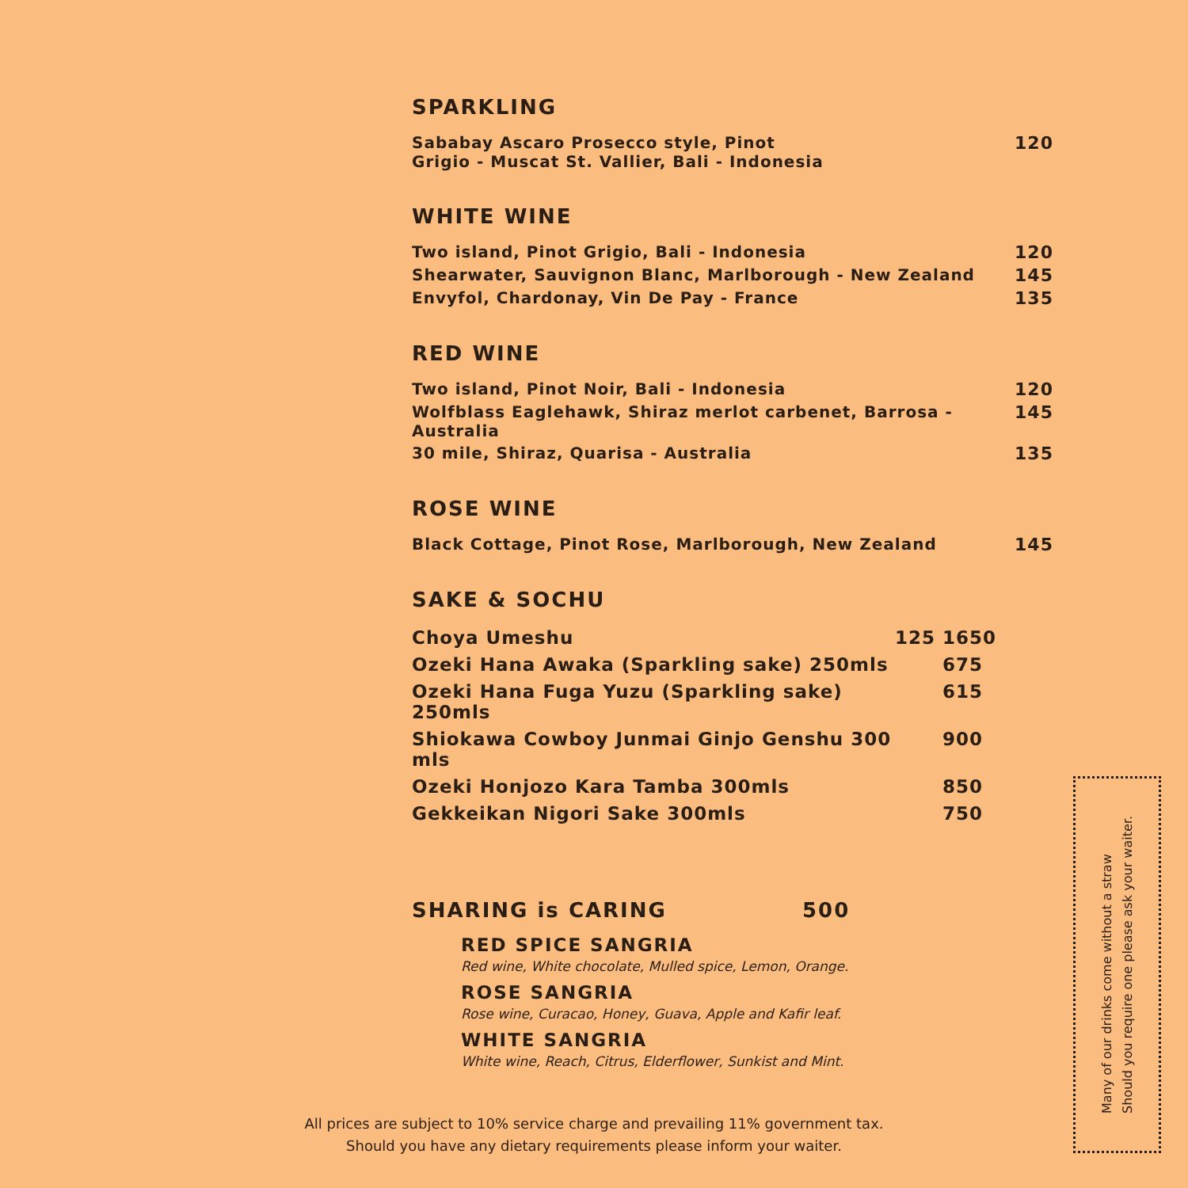SPARKLING
| Sababay Ascaro Prosecco style, Pinot Grigio - Muscat St. Vallier, Bali - Indonesia | 120 |
WHITE WINE
| Two island, Pinot Grigio, Bali - Indonesia | 120 |
| Shearwater, Sauvignon Blanc, Marlborough - New Zealand | 145 |
| Envyfol, Chardonay, Vin De Pay - France | 135 |
RED WINE
| Two island, Pinot Noir, Bali - Indonesia | 120 |
| Wolfblass Eaglehawk, Shiraz merlot carbenet, Barrosa - Australia | 145 |
| 30 mile, Shiraz, Quarisa - Australia | 135 |
ROSE WINE
| Black Cottage, Pinot Rose, Marlborough, New Zealand | 145 |
SAKE & SOCHU
| Choya Umeshu | 125 | 1650 |
| Ozeki Hana Awaka (Sparkling sake) 250mls | | 675 |
| Ozeki Hana Fuga Yuzu (Sparkling sake) 250mls | | 615 |
| Shiokawa Cowboy Junmai Ginjo Genshu 300 mls | | 900 |
| Ozeki Honjozo Kara Tamba 300mls | | 850 |
| Gekkeikan Nigori Sake 300mls | | 750 |
SHARING is CARING 500
RED SPICE SANGRIA
Red wine, White chocolate, Mulled spice, Lemon, Orange.
ROSE SANGRIA
Rose wine, Curacao, Honey, Guava, Apple and Kafir leaf.
WHITE SANGRIA
White wine, Reach, Citrus, Elderflower, Sunkist and Mint.
All prices are subject to 10% service charge and prevailing 11% government tax.
Should you have any dietary requirements please inform your waiter.
Many of our drinks come without a straw
Should you require one please ask your waiter.